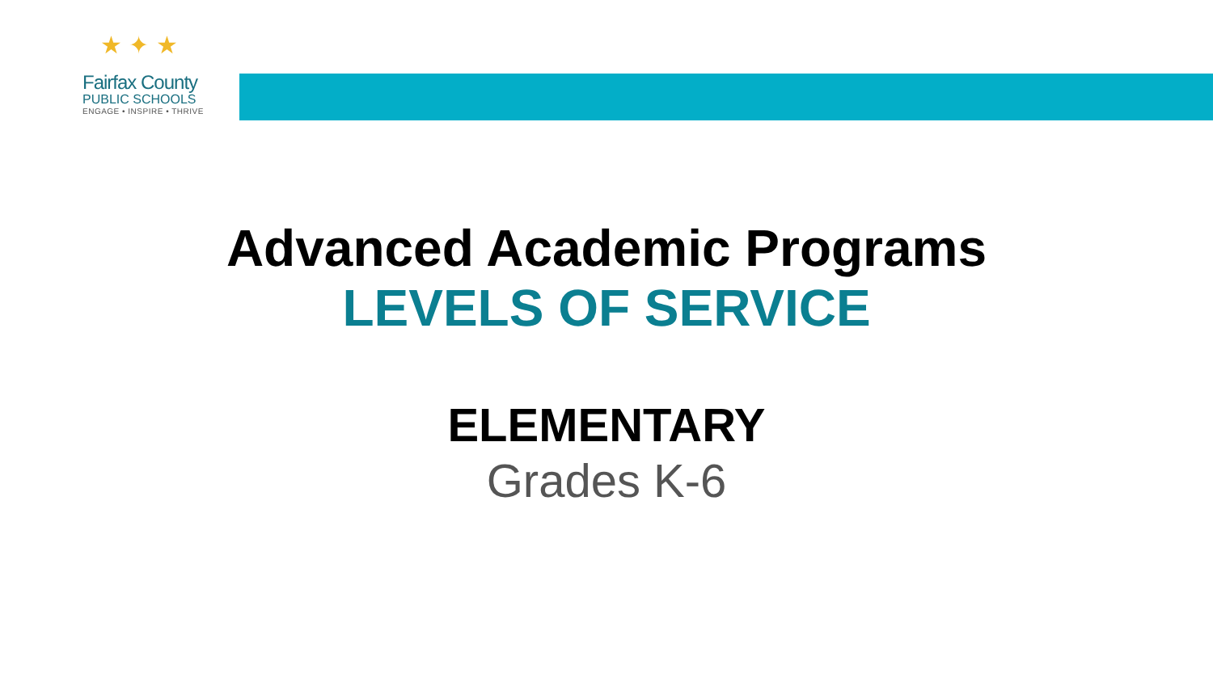★ ✦ ★
Fairfax County
PUBLIC SCHOOLS
ENGAGE • INSPIRE • THRIVE
Advanced Academic Programs
LEVELS OF SERVICE
ELEMENTARY
Grades K-6